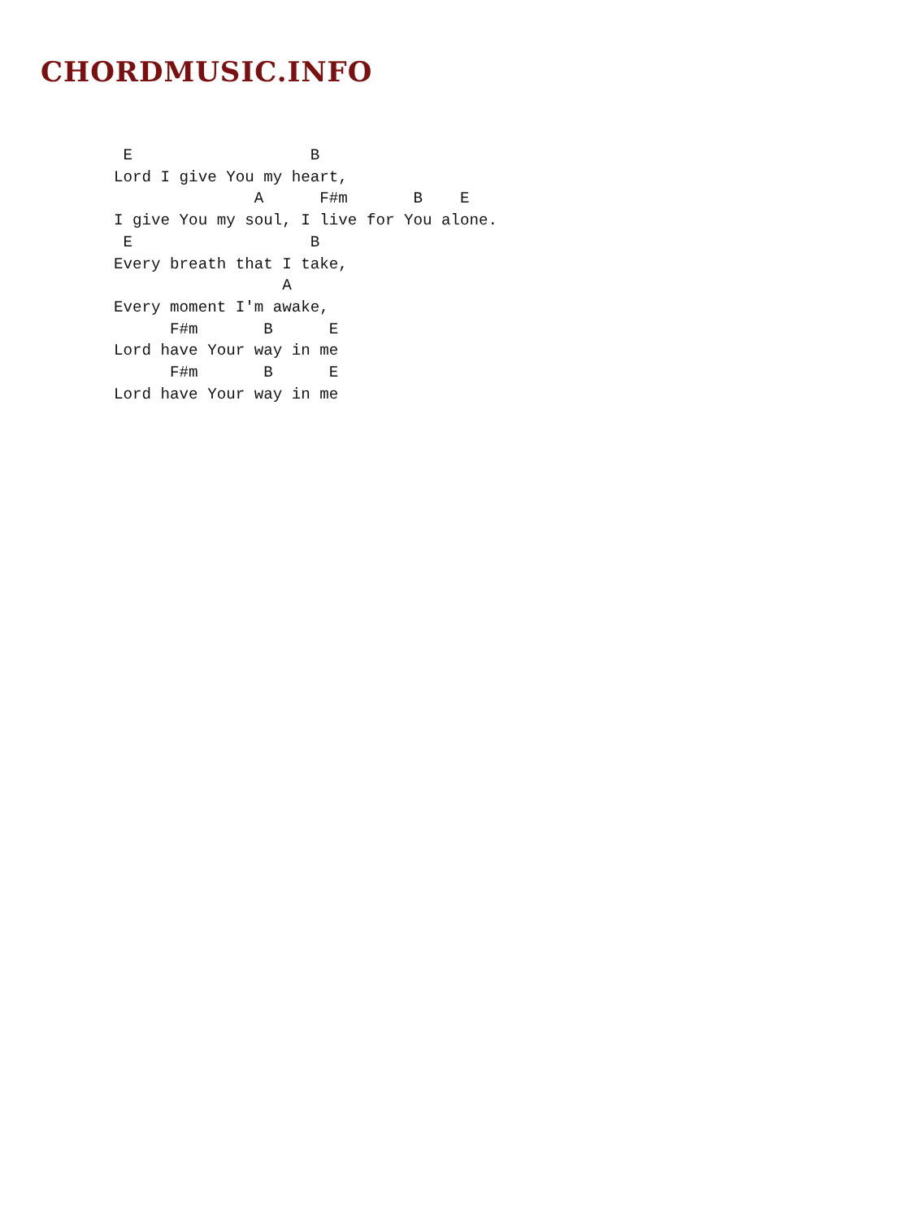CHORDMUSIC.INFO
 E                   B
Lord I give You my heart,
               A      F#m       B    E
I give You my soul, I live for You alone.
 E                   B
Every breath that I take,
                  A
Every moment I'm awake,
      F#m       B      E
Lord have Your way in me
      F#m       B      E
Lord have Your way in me